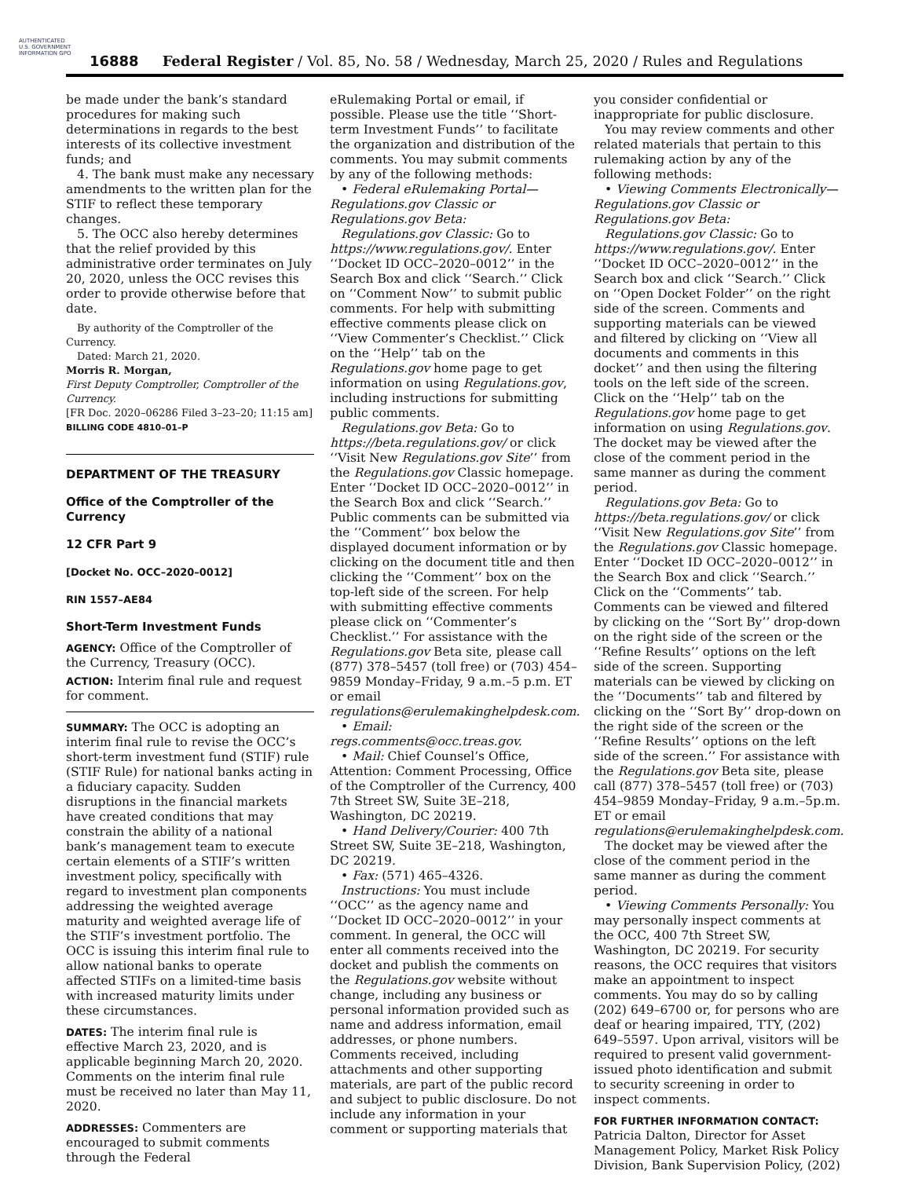AUTHENTICATED U.S. GOVERNMENT INFORMATION GPO
16888 Federal Register / Vol. 85, No. 58 / Wednesday, March 25, 2020 / Rules and Regulations
be made under the bank’s standard procedures for making such determinations in regards to the best interests of its collective investment funds; and
4. The bank must make any necessary amendments to the written plan for the STIF to reflect these temporary changes.
5. The OCC also hereby determines that the relief provided by this administrative order terminates on July 20, 2020, unless the OCC revises this order to provide otherwise before that date.
By authority of the Comptroller of the Currency.
Dated: March 21, 2020.
Morris R. Morgan,
First Deputy Comptroller, Comptroller of the Currency.
[FR Doc. 2020–06286 Filed 3–23–20; 11:15 am]
BILLING CODE 4810–01–P
DEPARTMENT OF THE TREASURY
Office of the Comptroller of the Currency
12 CFR Part 9
[Docket No. OCC–2020–0012]
RIN 1557–AE84
Short-Term Investment Funds
AGENCY: Office of the Comptroller of the Currency, Treasury (OCC).
ACTION: Interim final rule and request for comment.
SUMMARY: The OCC is adopting an interim final rule to revise the OCC’s short-term investment fund (STIF) rule (STIF Rule) for national banks acting in a fiduciary capacity. Sudden disruptions in the financial markets have created conditions that may constrain the ability of a national bank’s management team to execute certain elements of a STIF’s written investment policy, specifically with regard to investment plan components addressing the weighted average maturity and weighted average life of the STIF’s investment portfolio. The OCC is issuing this interim final rule to allow national banks to operate affected STIFs on a limited-time basis with increased maturity limits under these circumstances.
DATES: The interim final rule is effective March 23, 2020, and is applicable beginning March 20, 2020. Comments on the interim final rule must be received no later than May 11, 2020.
ADDRESSES: Commenters are encouraged to submit comments through the Federal
eRulemaking Portal or email, if possible. Please use the title ‘‘Short-term Investment Funds’’ to facilitate the organization and distribution of the comments. You may submit comments by any of the following methods:
• Federal eRulemaking Portal— Regulations.gov Classic or Regulations.gov Beta:
Regulations.gov Classic: Go to https://www.regulations.gov/. Enter ‘‘Docket ID OCC–2020–0012’’ in the Search Box and click ‘‘Search.’’ Click on ‘‘Comment Now’’ to submit public comments. For help with submitting effective comments please click on ‘‘View Commenter’s Checklist.’’ Click on the ‘‘Help’’ tab on the Regulations.gov home page to get information on using Regulations.gov, including instructions for submitting public comments.
Regulations.gov Beta: Go to https://beta.regulations.gov/ or click ‘‘Visit New Regulations.gov Site’’ from the Regulations.gov Classic homepage. Enter ‘‘Docket ID OCC–2020–0012’’ in the Search Box and click ‘‘Search.’’ Public comments can be submitted via the ‘‘Comment’’ box below the displayed document information or by clicking on the document title and then clicking the ‘‘Comment’’ box on the top-left side of the screen. For help with submitting effective comments please click on ‘‘Commenter’s Checklist.’’ For assistance with the Regulations.gov Beta site, please call (877) 378–5457 (toll free) or (703) 454–9859 Monday–Friday, 9 a.m.–5 p.m. ET or email regulations@erulemakinghelpdesk.com.
• Email: regs.comments@occ.treas.gov.
• Mail: Chief Counsel’s Office, Attention: Comment Processing, Office of the Comptroller of the Currency, 400 7th Street SW, Suite 3E–218, Washington, DC 20219.
• Hand Delivery/Courier: 400 7th Street SW, Suite 3E–218, Washington, DC 20219.
• Fax: (571) 465–4326.
Instructions: You must include ‘‘OCC’’ as the agency name and ‘‘Docket ID OCC–2020–0012’’ in your comment. In general, the OCC will enter all comments received into the docket and publish the comments on the Regulations.gov website without change, including any business or personal information provided such as name and address information, email addresses, or phone numbers. Comments received, including attachments and other supporting materials, are part of the public record and subject to public disclosure. Do not include any information in your comment or supporting materials that
you consider confidential or inappropriate for public disclosure.
You may review comments and other related materials that pertain to this rulemaking action by any of the following methods:
• Viewing Comments Electronically— Regulations.gov Classic or Regulations.gov Beta:
Regulations.gov Classic: Go to https://www.regulations.gov/. Enter ‘‘Docket ID OCC–2020–0012’’ in the Search box and click ‘‘Search.’’ Click on ‘‘Open Docket Folder’’ on the right side of the screen. Comments and supporting materials can be viewed and filtered by clicking on ‘‘View all documents and comments in this docket’’ and then using the filtering tools on the left side of the screen. Click on the ‘‘Help’’ tab on the Regulations.gov home page to get information on using Regulations.gov. The docket may be viewed after the close of the comment period in the same manner as during the comment period.
Regulations.gov Beta: Go to https://beta.regulations.gov/ or click ‘‘Visit New Regulations.gov Site’’ from the Regulations.gov Classic homepage. Enter ‘‘Docket ID OCC–2020–0012’’ in the Search Box and click ‘‘Search.’’ Click on the ‘‘Comments’’ tab. Comments can be viewed and filtered by clicking on the ‘‘Sort By’’ drop-down on the right side of the screen or the ‘‘Refine Results’’ options on the left side of the screen. Supporting materials can be viewed by clicking on the ‘‘Documents’’ tab and filtered by clicking on the ‘‘Sort By’’ drop-down on the right side of the screen or the ‘‘Refine Results’’ options on the left side of the screen.’’ For assistance with the Regulations.gov Beta site, please call (877) 378–5457 (toll free) or (703) 454–9859 Monday–Friday, 9 a.m.–5p.m. ET or email regulations@erulemakinghelpdesk.com.
The docket may be viewed after the close of the comment period in the same manner as during the comment period.
• Viewing Comments Personally: You may personally inspect comments at the OCC, 400 7th Street SW, Washington, DC 20219. For security reasons, the OCC requires that visitors make an appointment to inspect comments. You may do so by calling (202) 649–6700 or, for persons who are deaf or hearing impaired, TTY, (202) 649–5597. Upon arrival, visitors will be required to present valid government-issued photo identification and submit to security screening in order to inspect comments.
FOR FURTHER INFORMATION CONTACT: Patricia Dalton, Director for Asset Management Policy, Market Risk Policy Division, Bank Supervision Policy, (202)